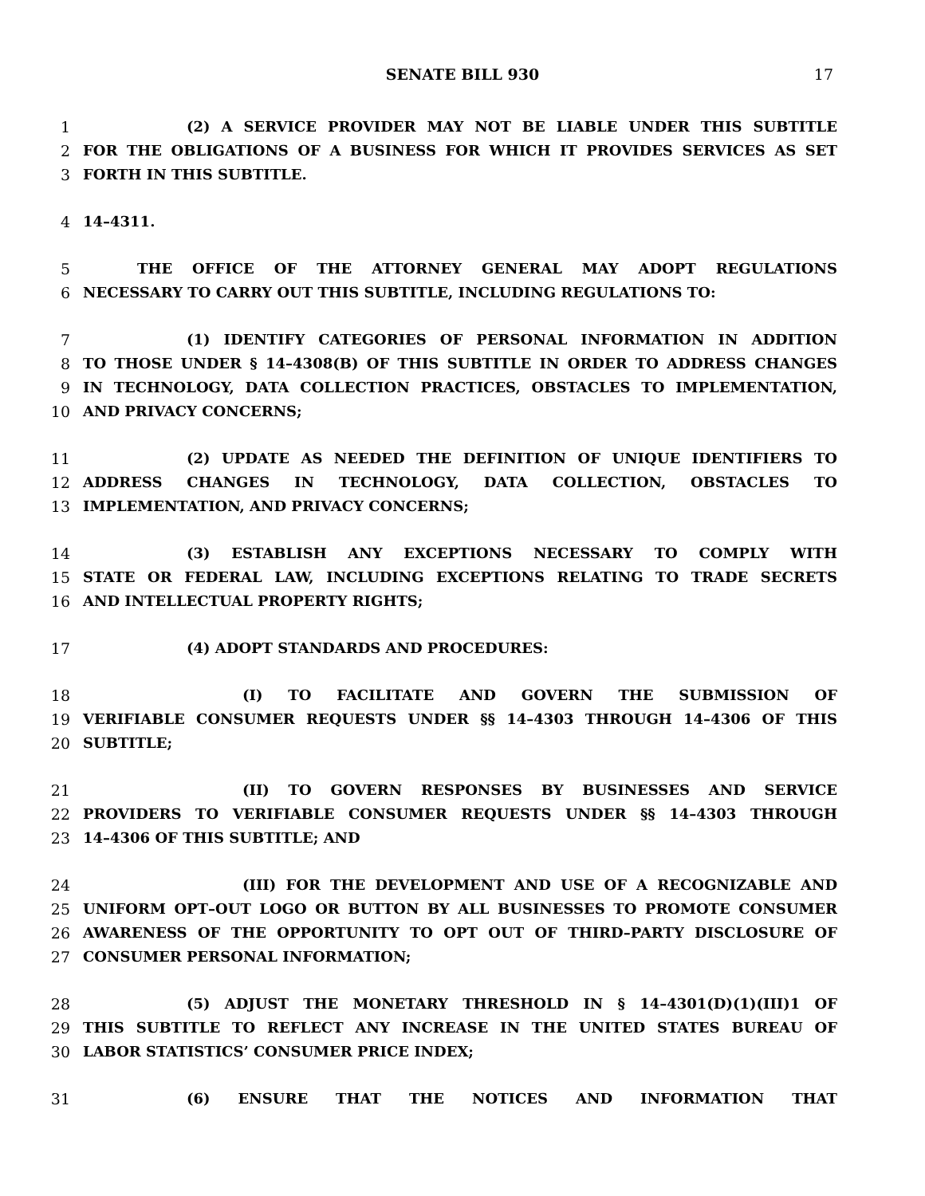SENATE BILL 930 17
1 (2) A SERVICE PROVIDER MAY NOT BE LIABLE UNDER THIS SUBTITLE
2 FOR THE OBLIGATIONS OF A BUSINESS FOR WHICH IT PROVIDES SERVICES AS SET
3 FORTH IN THIS SUBTITLE.
4 14–4311.
5 THE OFFICE OF THE ATTORNEY GENERAL MAY ADOPT REGULATIONS
6 NECESSARY TO CARRY OUT THIS SUBTITLE, INCLUDING REGULATIONS TO:
7 (1) IDENTIFY CATEGORIES OF PERSONAL INFORMATION IN ADDITION
8 TO THOSE UNDER § 14–4308(B) OF THIS SUBTITLE IN ORDER TO ADDRESS CHANGES
9 IN TECHNOLOGY, DATA COLLECTION PRACTICES, OBSTACLES TO IMPLEMENTATION,
10 AND PRIVACY CONCERNS;
11 (2) UPDATE AS NEEDED THE DEFINITION OF UNIQUE IDENTIFIERS TO
12 ADDRESS CHANGES IN TECHNOLOGY, DATA COLLECTION, OBSTACLES TO
13 IMPLEMENTATION, AND PRIVACY CONCERNS;
14 (3) ESTABLISH ANY EXCEPTIONS NECESSARY TO COMPLY WITH
15 STATE OR FEDERAL LAW, INCLUDING EXCEPTIONS RELATING TO TRADE SECRETS
16 AND INTELLECTUAL PROPERTY RIGHTS;
17 (4) ADOPT STANDARDS AND PROCEDURES:
18 (I) TO FACILITATE AND GOVERN THE SUBMISSION OF
19 VERIFIABLE CONSUMER REQUESTS UNDER §§ 14–4303 THROUGH 14–4306 OF THIS
20 SUBTITLE;
21 (II) TO GOVERN RESPONSES BY BUSINESSES AND SERVICE
22 PROVIDERS TO VERIFIABLE CONSUMER REQUESTS UNDER §§ 14–4303 THROUGH
23 14–4306 OF THIS SUBTITLE; AND
24 (III) FOR THE DEVELOPMENT AND USE OF A RECOGNIZABLE AND
25 UNIFORM OPT–OUT LOGO OR BUTTON BY ALL BUSINESSES TO PROMOTE CONSUMER
26 AWARENESS OF THE OPPORTUNITY TO OPT OUT OF THIRD–PARTY DISCLOSURE OF
27 CONSUMER PERSONAL INFORMATION;
28 (5) ADJUST THE MONETARY THRESHOLD IN § 14–4301(D)(1)(III)1 OF
29 THIS SUBTITLE TO REFLECT ANY INCREASE IN THE UNITED STATES BUREAU OF
30 LABOR STATISTICS’ CONSUMER PRICE INDEX;
31 (6) ENSURE THAT THE NOTICES AND INFORMATION THAT